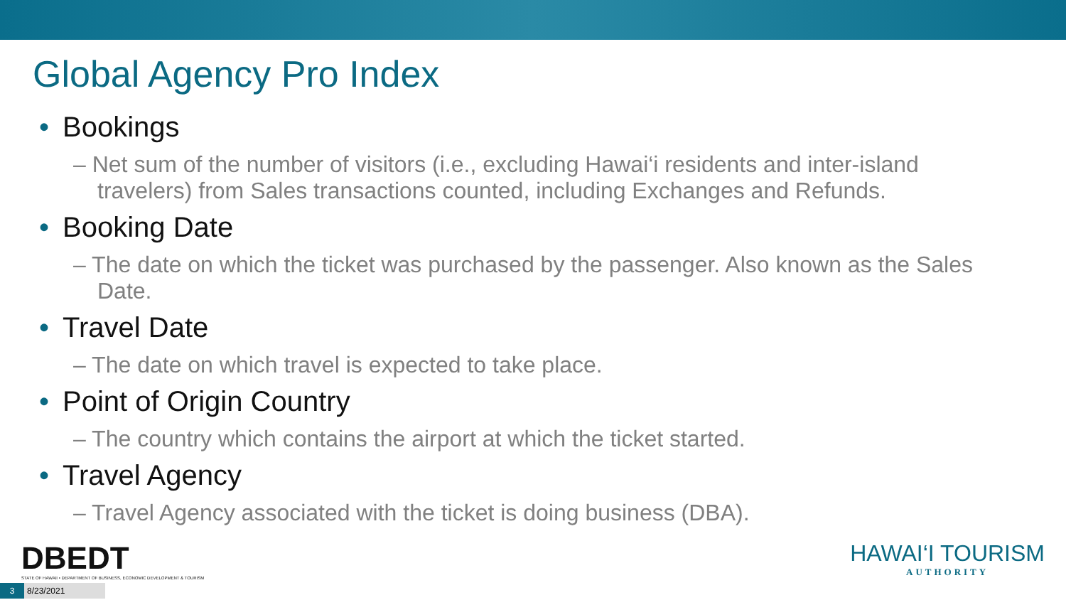Global Agency Pro Index
• Bookings
– Net sum of the number of visitors (i.e., excluding Hawai‘i residents and inter-island travelers) from Sales transactions counted, including Exchanges and Refunds.
• Booking Date
– The date on which the ticket was purchased by the passenger. Also known as the Sales Date.
• Travel Date
– The date on which travel is expected to take place.
• Point of Origin Country
– The country which contains the airport at which the ticket started.
• Travel Agency
– Travel Agency associated with the ticket is doing business (DBA).
DBEDT
STATE OF HAWAII • DEPARTMENT OF BUSINESS, ECONOMIC DEVELOPMENT & TOURISM
HAWAI‘I TOURISM
AUTHORITY
3 8/23/2021